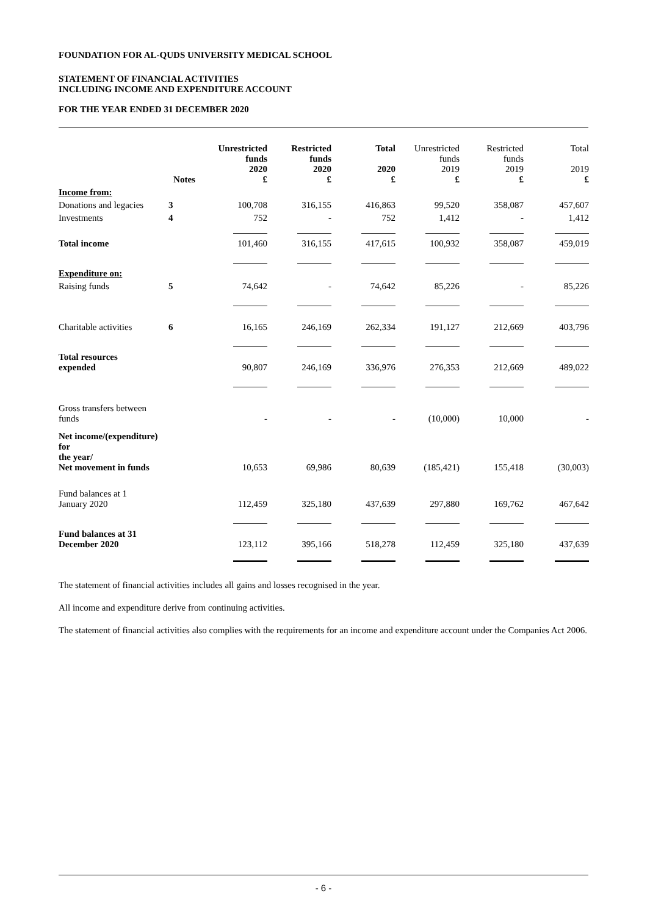FOUNDATION FOR AL-QUDS UNIVERSITY MEDICAL SCHOOL
STATEMENT OF FINANCIAL ACTIVITIES
INCLUDING INCOME AND EXPENDITURE ACCOUNT
FOR THE YEAR ENDED 31 DECEMBER 2020
| | Notes | Unrestricted funds 2020 £ | Restricted funds 2020 £ | Total 2020 £ | Unrestricted funds 2019 £ | Restricted funds 2019 £ | Total 2019 £ |
| --- | --- | --- | --- | --- | --- | --- | --- |
| Income from: | | | | | | | |
| Donations and legacies | 3 | 100,708 | 316,155 | 416,863 | 99,520 | 358,087 | 457,607 |
| Investments | 4 | 752 | - | 752 | 1,412 | - | 1,412 |
| Total income | | 101,460 | 316,155 | 417,615 | 100,932 | 358,087 | 459,019 |
| Expenditure on: | | | | | | | |
| Raising funds | 5 | 74,642 | - | 74,642 | 85,226 | - | 85,226 |
| Charitable activities | 6 | 16,165 | 246,169 | 262,334 | 191,127 | 212,669 | 403,796 |
| Total resources expended | | 90,807 | 246,169 | 336,976 | 276,353 | 212,669 | 489,022 |
| Gross transfers between funds | | - | - | - | (10,000) | 10,000 | - |
| Net income/(expenditure) for the year/ Net movement in funds | | 10,653 | 69,986 | 80,639 | (185,421) | 155,418 | (30,003) |
| Fund balances at 1 January 2020 | | 112,459 | 325,180 | 437,639 | 297,880 | 169,762 | 467,642 |
| Fund balances at 31 December 2020 | | 123,112 | 395,166 | 518,278 | 112,459 | 325,180 | 437,639 |
The statement of financial activities includes all gains and losses recognised in the year.
All income and expenditure derive from continuing activities.
The statement of financial activities also complies with the requirements for an income and expenditure account under the Companies Act 2006.
- 6 -